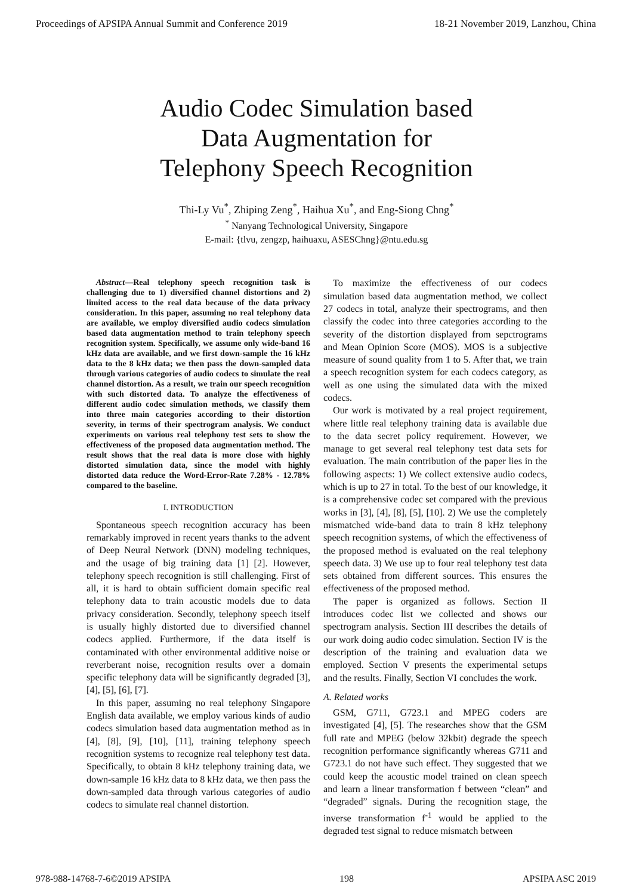Proceedings of APSIPA Annual Summit and Conference 2019 18-21 November 2019, Lanzhou, China
Audio Codec Simulation based
Data Augmentation for
Telephony Speech Recognition
Thi-Ly Vu<sup>*</sup>, Zhiping Zeng<sup>*</sup>, Haihua Xu<sup>*</sup>, and Eng-Siong Chng<sup>*</sup>
<sup>*</sup> Nanyang Technological University, Singapore
E-mail: {tlvu, zengzp, haihuaxu, ASESChng}@ntu.edu.sg
Abstract—Real telephony speech recognition task is challenging due to 1) diversified channel distortions and 2) limited access to the real data because of the data privacy consideration. In this paper, assuming no real telephony data are available, we employ diversified audio codecs simulation based data augmentation method to train telephony speech recognition system. Specifically, we assume only wide-band 16 kHz data are available, and we first down-sample the 16 kHz data to the 8 kHz data; we then pass the down-sampled data through various categories of audio codecs to simulate the real channel distortion. As a result, we train our speech recognition with such distorted data. To analyze the effectiveness of different audio codec simulation methods, we classify them into three main categories according to their distortion severity, in terms of their spectrogram analysis. We conduct experiments on various real telephony test sets to show the effectiveness of the proposed data augmentation method. The result shows that the real data is more close with highly distorted simulation data, since the model with highly distorted data reduce the Word-Error-Rate 7.28% - 12.78% compared to the baseline.
I. INTRODUCTION
Spontaneous speech recognition accuracy has been remarkably improved in recent years thanks to the advent of Deep Neural Network (DNN) modeling techniques, and the usage of big training data [1] [2]. However, telephony speech recognition is still challenging. First of all, it is hard to obtain sufficient domain specific real telephony data to train acoustic models due to data privacy consideration. Secondly, telephony speech itself is usually highly distorted due to diversified channel codecs applied. Furthermore, if the data itself is contaminated with other environmental additive noise or reverberant noise, recognition results over a domain specific telephony data will be significantly degraded [3], [4], [5], [6], [7].
In this paper, assuming no real telephony Singapore English data available, we employ various kinds of audio codecs simulation based data augmentation method as in [4], [8], [9], [10], [11], training telephony speech recognition systems to recognize real telephony test data. Specifically, to obtain 8 kHz telephony training data, we down-sample 16 kHz data to 8 kHz data, we then pass the down-sampled data through various categories of audio codecs to simulate real channel distortion.
To maximize the effectiveness of our codecs simulation based data augmentation method, we collect 27 codecs in total, analyze their spectrograms, and then classify the codec into three categories according to the severity of the distortion displayed from sepctrograms and Mean Opinion Score (MOS). MOS is a subjective measure of sound quality from 1 to 5. After that, we train a speech recognition system for each codecs category, as well as one using the simulated data with the mixed codecs.
Our work is motivated by a real project requirement, where little real telephony training data is available due to the data secret policy requirement. However, we manage to get several real telephony test data sets for evaluation. The main contribution of the paper lies in the following aspects: 1) We collect extensive audio codecs, which is up to 27 in total. To the best of our knowledge, it is a comprehensive codec set compared with the previous works in [3], [4], [8], [5], [10]. 2) We use the completely mismatched wide-band data to train 8 kHz telephony speech recognition systems, of which the effectiveness of the proposed method is evaluated on the real telephony speech data. 3) We use up to four real telephony test data sets obtained from different sources. This ensures the effectiveness of the proposed method.
The paper is organized as follows. Section II introduces codec list we collected and shows our spectrogram analysis. Section III describes the details of our work doing audio codec simulation. Section IV is the description of the training and evaluation data we employed. Section V presents the experimental setups and the results. Finally, Section VI concludes the work.
A. Related works
GSM, G711, G723.1 and MPEG coders are investigated [4], [5]. The researches show that the GSM full rate and MPEG (below 32kbit) degrade the speech recognition performance significantly whereas G711 and G723.1 do not have such effect. They suggested that we could keep the acoustic model trained on clean speech and learn a linear transformation f between “clean” and “degraded” signals. During the recognition stage, the inverse transformation f<sup>-1</sup> would be applied to the degraded test signal to reduce mismatch between
978-988-14768-7-6©2019 APSIPA 198 APSIPA ASC 2019